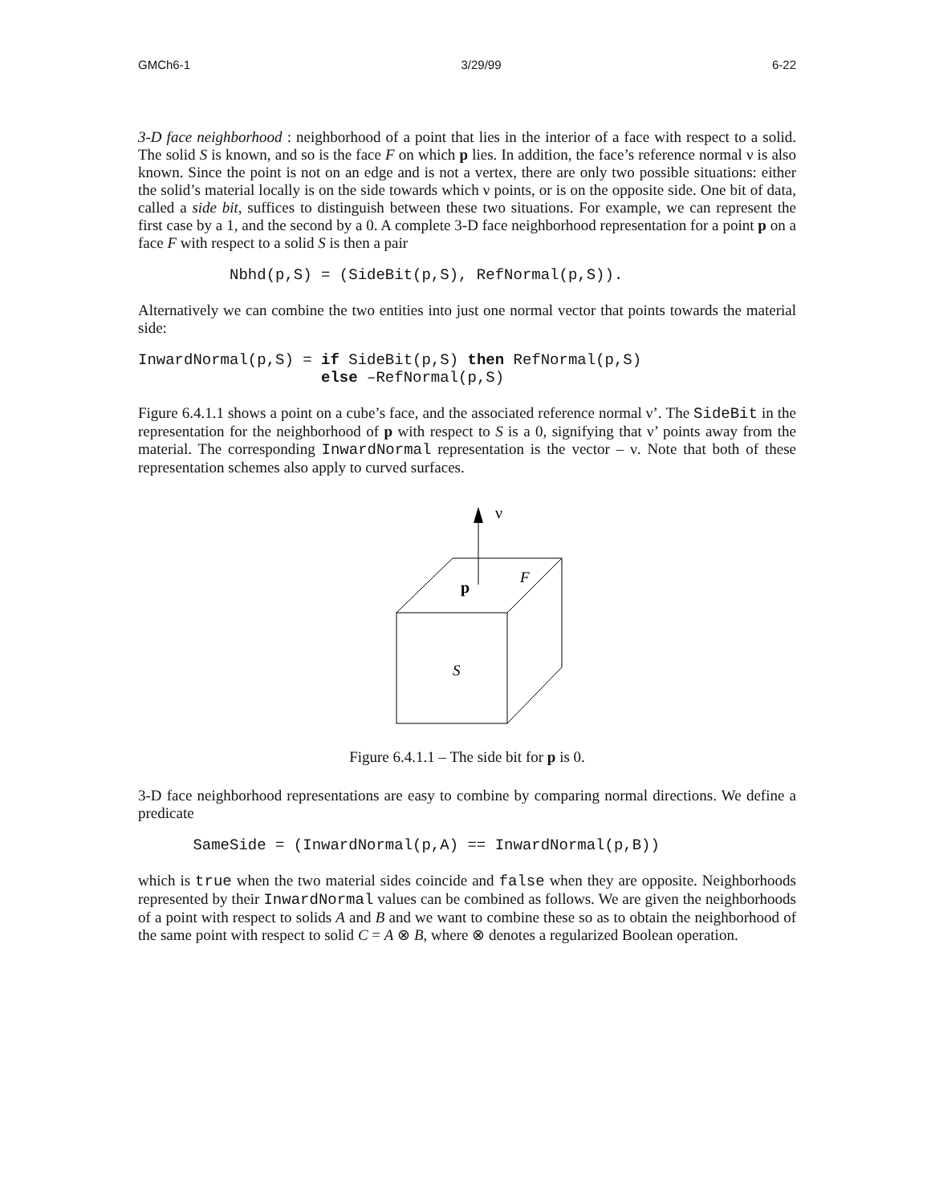GMCh6-1 3/29/99 6-22
3-D face neighborhood : neighborhood of a point that lies in the interior of a face with respect to a solid. The solid S is known, and so is the face F on which p lies. In addition, the face’s reference normal ν is also known. Since the point is not on an edge and is not a vertex, there are only two possible situations: either the solid’s material locally is on the side towards which ν points, or is on the opposite side. One bit of data, called a side bit, suffices to distinguish between these two situations. For example, we can represent the first case by a 1, and the second by a 0. A complete 3-D face neighborhood representation for a point p on a face F with respect to a solid S is then a pair
Nbhd(p,S) = (SideBit(p,S), RefNormal(p,S)).
Alternatively we can combine the two entities into just one normal vector that points towards the material side:
InwardNormal(p,S) = if SideBit(p,S) then RefNormal(p,S) else –RefNormal(p,S)
Figure 6.4.1.1 shows a point on a cube’s face, and the associated reference normal ν’. The SideBit in the representation for the neighborhood of p with respect to S is a 0, signifying that ν’ points away from the material. The corresponding InwardNormal representation is the vector – ν. Note that both of these representation schemes also apply to curved surfaces.
ν
p
F
S
Figure 6.4.1.1 – The side bit for p is 0.
3-D face neighborhood representations are easy to combine by comparing normal directions. We define a predicate
SameSide = (InwardNormal(p,A) == InwardNormal(p,B))
which is true when the two material sides coincide and false when they are opposite. Neighborhoods represented by their InwardNormal values can be combined as follows. We are given the neighborhoods of a point with respect to solids A and B and we want to combine these so as to obtain the neighborhood of the same point with respect to solid C = A ⊗ B, where ⊗ denotes a regularized Boolean operation.